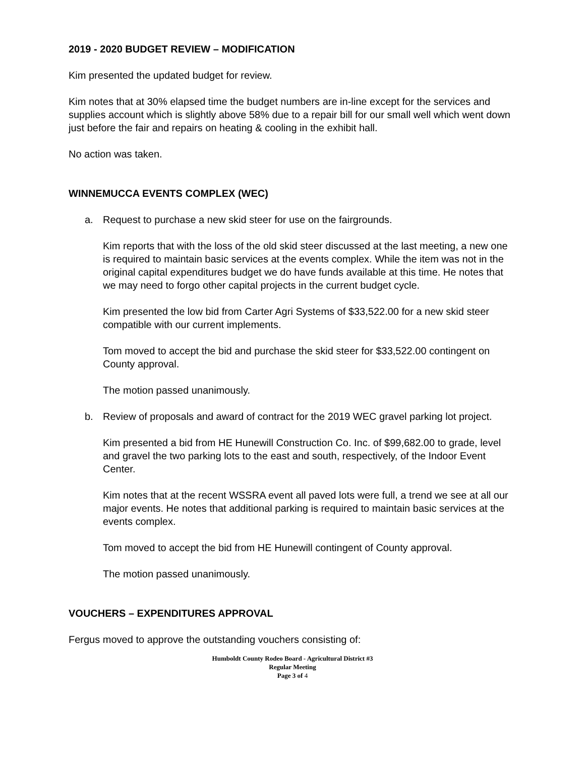2019 - 2020 BUDGET REVIEW – MODIFICATION
Kim presented the updated budget for review.
Kim notes that at 30% elapsed time the budget numbers are in-line except for the services and supplies account which is slightly above 58% due to a repair bill for our small well which went down just before the fair and repairs on heating & cooling in the exhibit hall.
No action was taken.
WINNEMUCCA EVENTS COMPLEX (WEC)
a. Request to purchase a new skid steer for use on the fairgrounds.
Kim reports that with the loss of the old skid steer discussed at the last meeting, a new one is required to maintain basic services at the events complex. While the item was not in the original capital expenditures budget we do have funds available at this time. He notes that we may need to forgo other capital projects in the current budget cycle.
Kim presented the low bid from Carter Agri Systems of $33,522.00 for a new skid steer compatible with our current implements.
Tom moved to accept the bid and purchase the skid steer for $33,522.00 contingent on County approval.
The motion passed unanimously.
b. Review of proposals and award of contract for the 2019 WEC gravel parking lot project.
Kim presented a bid from HE Hunewill Construction Co. Inc. of $99,682.00 to grade, level and gravel the two parking lots to the east and south, respectively, of the Indoor Event Center.
Kim notes that at the recent WSSRA event all paved lots were full, a trend we see at all our major events. He notes that additional parking is required to maintain basic services at the events complex.
Tom moved to accept the bid from HE Hunewill contingent of County approval.
The motion passed unanimously.
VOUCHERS – EXPENDITURES APPROVAL
Fergus moved to approve the outstanding vouchers consisting of:
Humboldt County Rodeo Board - Agricultural District #3
Regular Meeting
Page 3 of 4